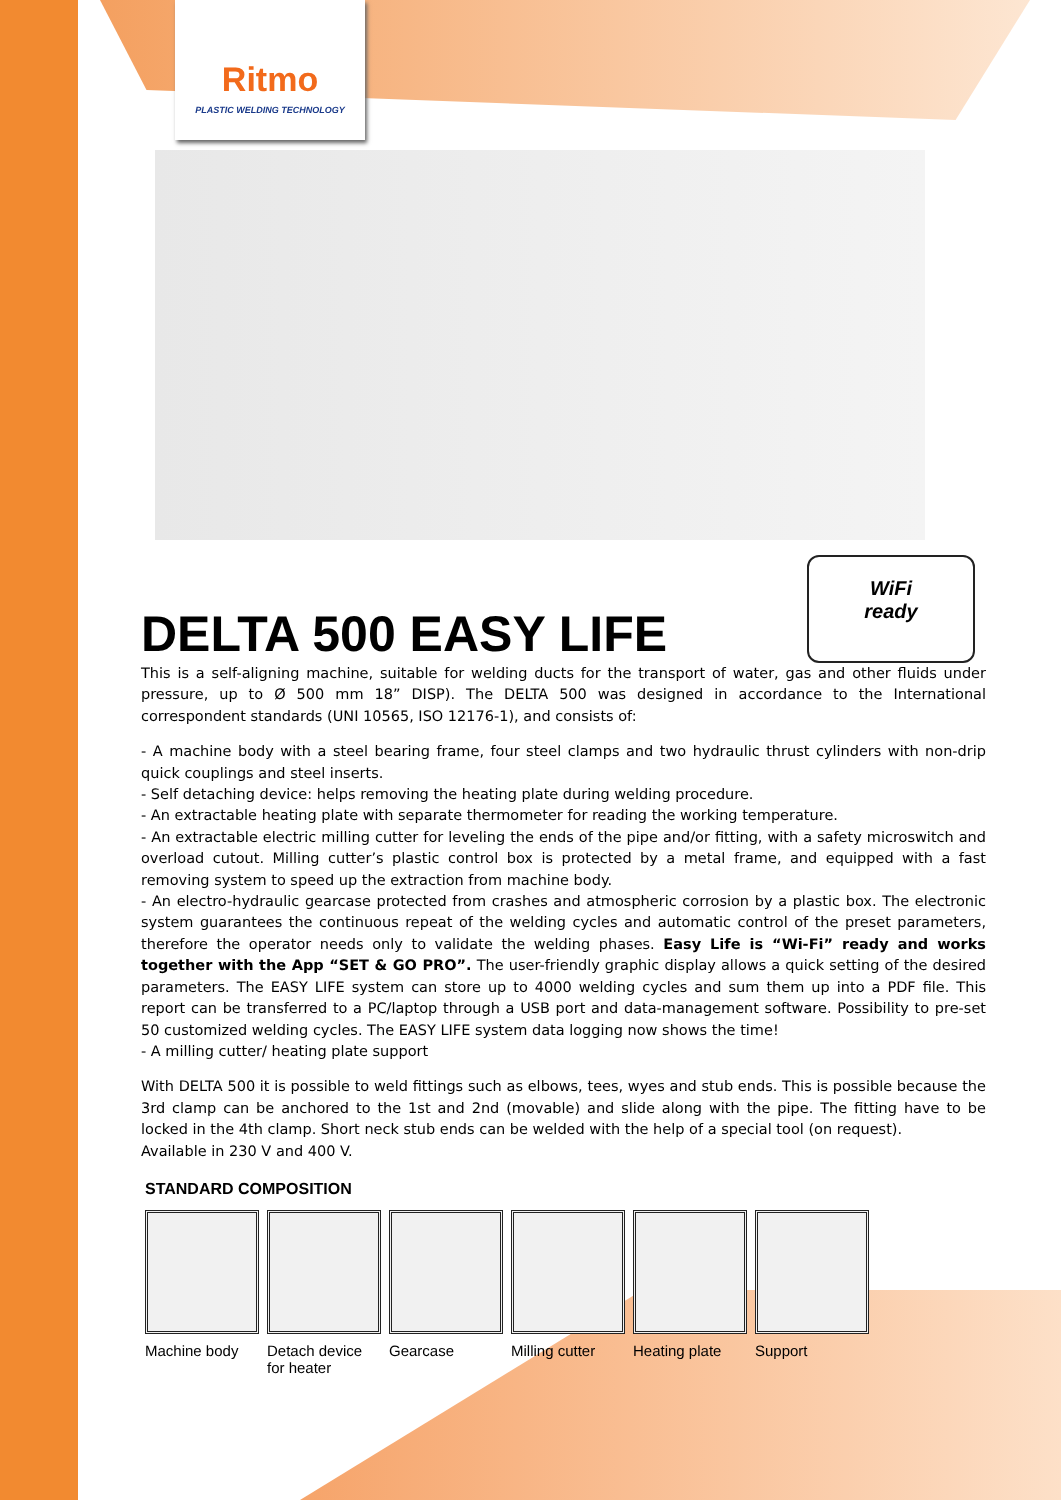Ritmo
PLASTIC WELDING TECHNOLOGY
WiFi
ready
DELTA 500 EASY LIFE
This is a self-aligning machine, suitable for welding ducts for the transport of water, gas and other fluids under pressure, up to Ø 500 mm 18” DISP). The DELTA 500 was designed in accordance to the International correspondent standards (UNI 10565, ISO 12176-1), and consists of:
- A machine body with a steel bearing frame, four steel clamps and two hydraulic thrust cylinders with non-drip quick couplings and steel inserts.
- Self detaching device: helps removing the heating plate during welding procedure.
- An extractable heating plate with separate thermometer for reading the working temperature.
- An extractable electric milling cutter for leveling the ends of the pipe and/or fitting, with a safety microswitch and overload cutout. Milling cutter’s plastic control box is protected by a metal frame, and equipped with a fast removing system to speed up the extraction from machine body.
- An electro-hydraulic gearcase protected from crashes and atmospheric corrosion by a plastic box. The electronic system guarantees the continuous repeat of the welding cycles and automatic control of the preset parameters, therefore the operator needs only to validate the welding phases. Easy Life is “Wi-Fi” ready and works together with the App “SET & GO PRO”. The user-friendly graphic display allows a quick setting of the desired parameters. The EASY LIFE system can store up to 4000 welding cycles and sum them up into a PDF file. This report can be transferred to a PC/laptop through a USB port and data-management software. Possibility to pre-set 50 customized welding cycles. The EASY LIFE system data logging now shows the time!
- A milling cutter/ heating plate support
With DELTA 500 it is possible to weld fittings such as elbows, tees, wyes and stub ends. This is possible because the 3rd clamp can be anchored to the 1st and 2nd (movable) and slide along with the pipe. The fitting have to be locked in the 4th clamp. Short neck stub ends can be welded with the help of a special tool (on request).
Available in 230 V and 400 V.
STANDARD COMPOSITION
Machine body Detach device for heater
Gearcase Milling cutter
Heating plate
Support